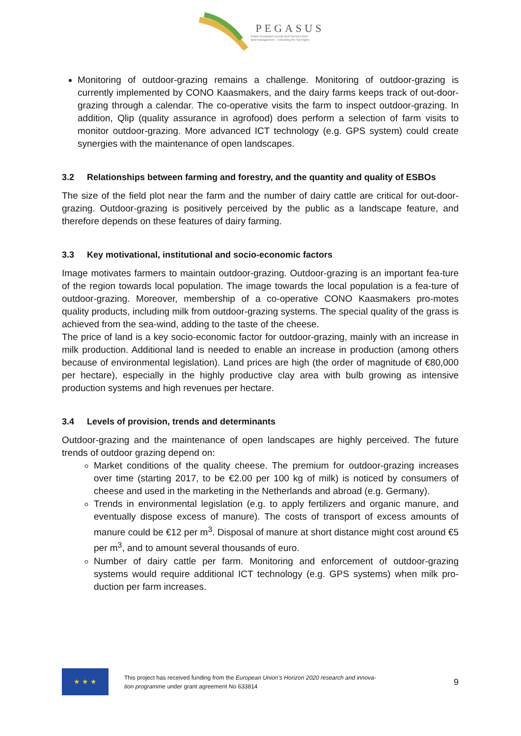PEGASUS
Public Ecosystem Goods and Services from
land management – Unlocking the Synergies
Monitoring of outdoor-grazing remains a challenge. Monitoring of outdoor-grazing is currently implemented by CONO Kaasmakers, and the dairy farms keeps track of out-door-grazing through a calendar. The co-operative visits the farm to inspect outdoor-grazing. In addition, Qlip (quality assurance in agrofood) does perform a selection of farm visits to monitor outdoor-grazing. More advanced ICT technology (e.g. GPS system) could create synergies with the maintenance of open landscapes.
3.2 Relationships between farming and forestry, and the quantity and quality of ESBOs
The size of the field plot near the farm and the number of dairy cattle are critical for out-door-grazing. Outdoor-grazing is positively perceived by the public as a landscape feature, and therefore depends on these features of dairy farming.
3.3 Key motivational, institutional and socio-economic factors
Image motivates farmers to maintain outdoor-grazing. Outdoor-grazing is an important fea-ture of the region towards local population. The image towards the local population is a fea-ture of outdoor-grazing. Moreover, membership of a co-operative CONO Kaasmakers pro-motes quality products, including milk from outdoor-grazing systems. The special quality of the grass is achieved from the sea-wind, adding to the taste of the cheese.
The price of land is a key socio-economic factor for outdoor-grazing, mainly with an increase in milk production. Additional land is needed to enable an increase in production (among others because of environmental legislation). Land prices are high (the order of magnitude of €80,000 per hectare), especially in the highly productive clay area with bulb growing as intensive production systems and high revenues per hectare.
3.4 Levels of provision, trends and determinants
Outdoor-grazing and the maintenance of open landscapes are highly perceived. The future trends of outdoor grazing depend on:
Market conditions of the quality cheese. The premium for outdoor-grazing increases over time (starting 2017, to be €2.00 per 100 kg of milk) is noticed by consumers of cheese and used in the marketing in the Netherlands and abroad (e.g. Germany).
Trends in environmental legislation (e.g. to apply fertilizers and organic manure, and eventually dispose excess of manure). The costs of transport of excess amounts of manure could be €12 per m<sup>3</sup>. Disposal of manure at short distance might cost around €5 per m<sup>3</sup>, and to amount several thousands of euro.
Number of dairy cattle per farm. Monitoring and enforcement of outdoor-grazing systems would require additional ICT technology (e.g. GPS systems) when milk pro-duction per farm increases.
★ ★ ★
This project has received funding from the European Union’s Horizon 2020 research and innova-
tion programme under grant agreement No 633814
9